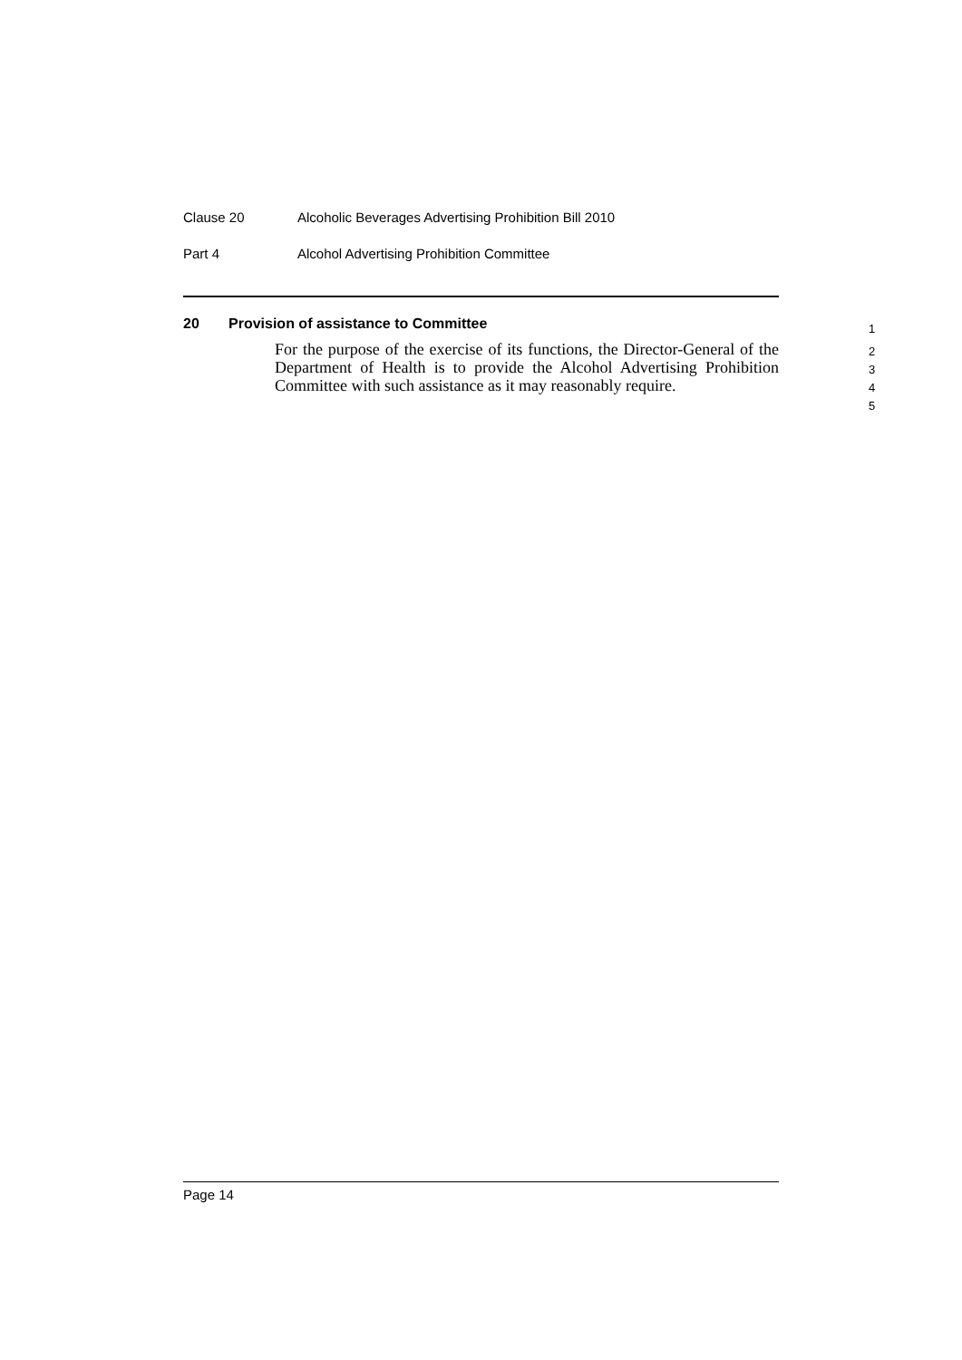Clause 20 Alcoholic Beverages Advertising Prohibition Bill 2010
Part 4 Alcohol Advertising Prohibition Committee
20 Provision of assistance to Committee
For the purpose of the exercise of its functions, the Director-General of the Department of Health is to provide the Alcohol Advertising Prohibition Committee with such assistance as it may reasonably require.
1
2
3
4
5
Page 14